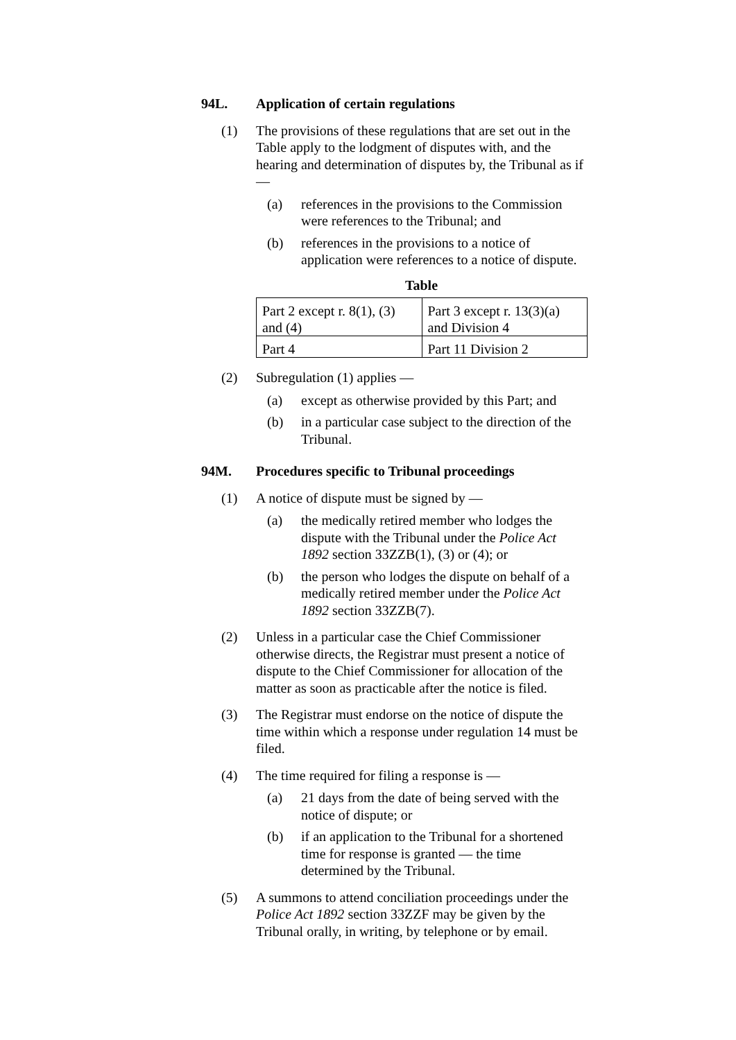94L. Application of certain regulations
(1) The provisions of these regulations that are set out in the Table apply to the lodgment of disputes with, and the hearing and determination of disputes by, the Tribunal as if —
(a) references in the provisions to the Commission were references to the Tribunal; and
(b) references in the provisions to a notice of application were references to a notice of dispute.
Table
| Part 2 except r. 8(1), (3) and (4) | Part 3 except r. 13(3)(a) and Division 4 |
| Part 4 | Part 11 Division 2 |
(2) Subregulation (1) applies —
(a) except as otherwise provided by this Part; and
(b) in a particular case subject to the direction of the Tribunal.
94M. Procedures specific to Tribunal proceedings
(1) A notice of dispute must be signed by —
(a) the medically retired member who lodges the dispute with the Tribunal under the Police Act 1892 section 33ZZB(1), (3) or (4); or
(b) the person who lodges the dispute on behalf of a medically retired member under the Police Act 1892 section 33ZZB(7).
(2) Unless in a particular case the Chief Commissioner otherwise directs, the Registrar must present a notice of dispute to the Chief Commissioner for allocation of the matter as soon as practicable after the notice is filed.
(3) The Registrar must endorse on the notice of dispute the time within which a response under regulation 14 must be filed.
(4) The time required for filing a response is —
(a) 21 days from the date of being served with the notice of dispute; or
(b) if an application to the Tribunal for a shortened time for response is granted — the time determined by the Tribunal.
(5) A summons to attend conciliation proceedings under the Police Act 1892 section 33ZZF may be given by the Tribunal orally, in writing, by telephone or by email.